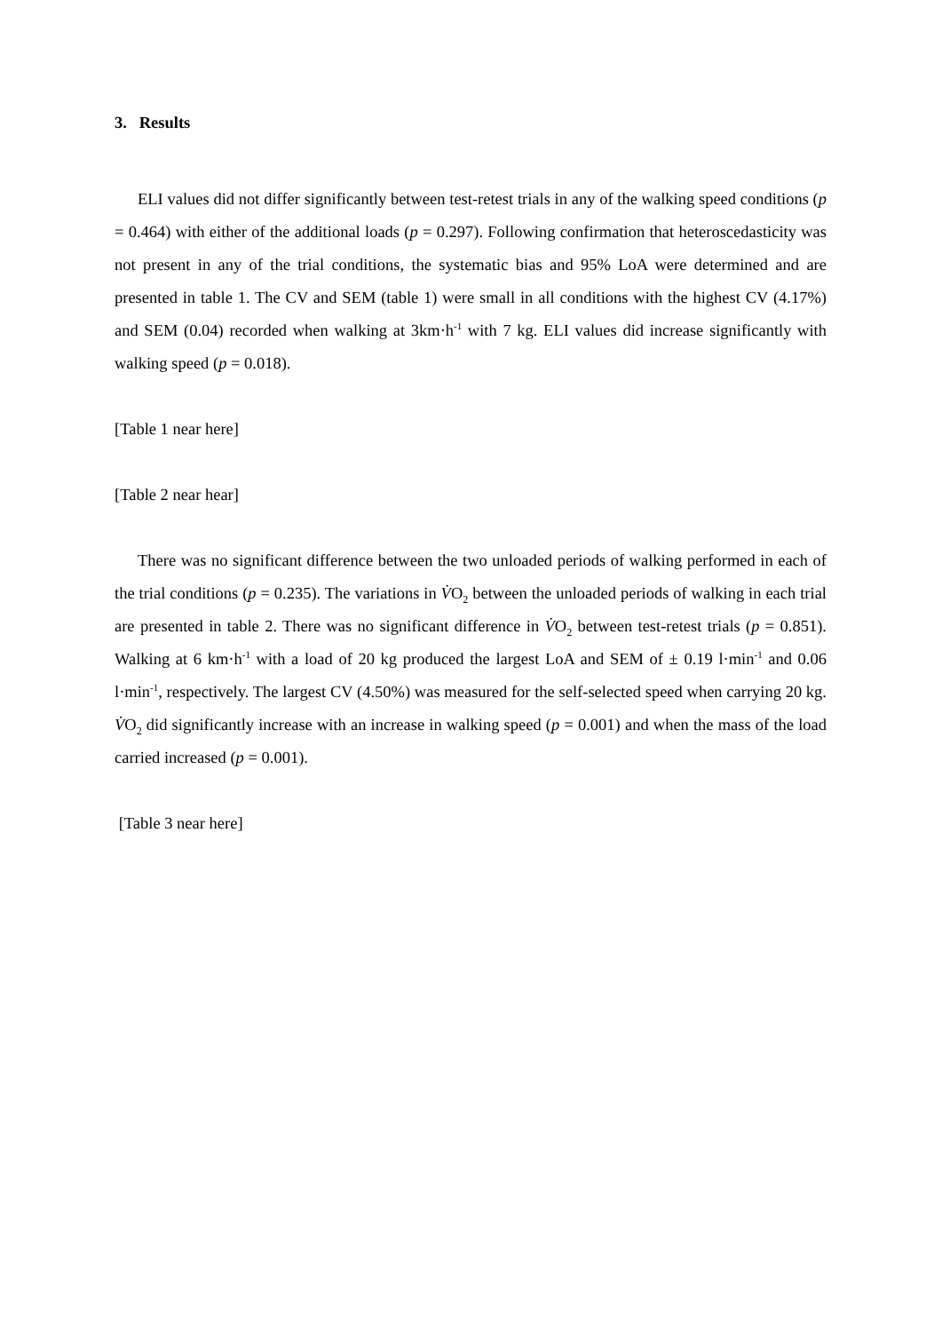3. Results
ELI values did not differ significantly between test-retest trials in any of the walking speed conditions (p = 0.464) with either of the additional loads (p = 0.297). Following confirmation that heteroscedasticity was not present in any of the trial conditions, the systematic bias and 95% LoA were determined and are presented in table 1. The CV and SEM (table 1) were small in all conditions with the highest CV (4.17%) and SEM (0.04) recorded when walking at 3km·h<sup>-1</sup> with 7 kg. ELI values did increase significantly with walking speed (p = 0.018).
[Table 1 near here]
[Table 2 near hear]
There was no significant difference between the two unloaded periods of walking performed in each of the trial conditions (p = 0.235). The variations in V̇O<sub>2</sub> between the unloaded periods of walking in each trial are presented in table 2. There was no significant difference in V̇O<sub>2</sub> between test-retest trials (p = 0.851). Walking at 6 km·h<sup>-1</sup> with a load of 20 kg produced the largest LoA and SEM of ± 0.19 l·min<sup>-1</sup> and 0.06 l·min<sup>-1</sup>, respectively. The largest CV (4.50%) was measured for the self-selected speed when carrying 20 kg. V̇O<sub>2</sub> did significantly increase with an increase in walking speed (p = 0.001) and when the mass of the load carried increased (p = 0.001).
[Table 3 near here]